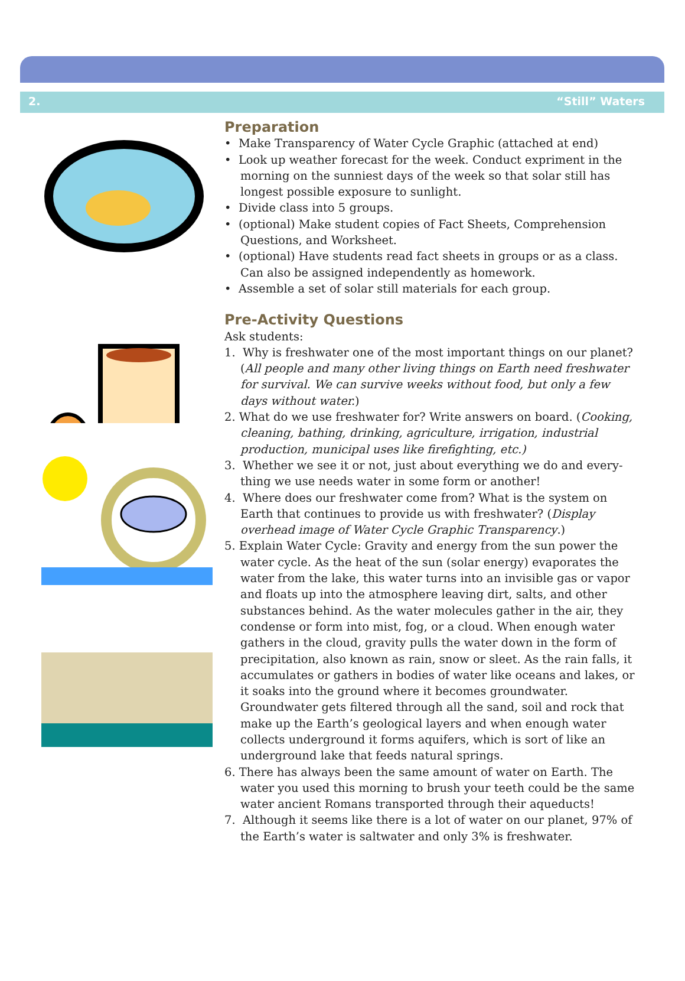2. “Still” Waters
Preparation
• Make Transparency of Water Cycle Graphic (attached at end)
• Look up weather forecast for the week. Conduct expriment in the morning on the sunniest days of the week so that solar still has longest possible exposure to sunlight.
• Divide class into 5 groups.
• (optional) Make student copies of Fact Sheets, Comprehension Questions, and Worksheet.
• (optional) Have students read fact sheets in groups or as a class. Can also be assigned independently as homework.
• Assemble a set of solar still materials for each group.
Pre-Activity Questions
Ask students:
1. Why is freshwater one of the most important things on our planet? (All people and many other living things on Earth need freshwater for survival. We can survive weeks without food, but only a few days without water.)
2. What do we use freshwater for? Write answers on board. (Cooking, cleaning, bathing, drinking, agriculture, irrigation, industrial production, municipal uses like firefighting, etc.)
3. Whether we see it or not, just about everything we do and every-thing we use needs water in some form or another!
4. Where does our freshwater come from? What is the system on Earth that continues to provide us with freshwater? (Display overhead image of Water Cycle Graphic Transparency.)
5. Explain Water Cycle: Gravity and energy from the sun power the water cycle. As the heat of the sun (solar energy) evaporates the water from the lake, this water turns into an invisible gas or vapor and floats up into the atmosphere leaving dirt, salts, and other substances behind. As the water molecules gather in the air, they condense or form into mist, fog, or a cloud. When enough water gathers in the cloud, gravity pulls the water down in the form of precipitation, also known as rain, snow or sleet. As the rain falls, it accumulates or gathers in bodies of water like oceans and lakes, or it soaks into the ground where it becomes groundwater. Groundwater gets filtered through all the sand, soil and rock that make up the Earth’s geological layers and when enough water collects underground it forms aquifers, which is sort of like an underground lake that feeds natural springs.
6. There has always been the same amount of water on Earth. The water you used this morning to brush your teeth could be the same water ancient Romans transported through their aqueducts!
7. Although it seems like there is a lot of water on our planet, 97% of the Earth’s water is saltwater and only 3% is freshwater.